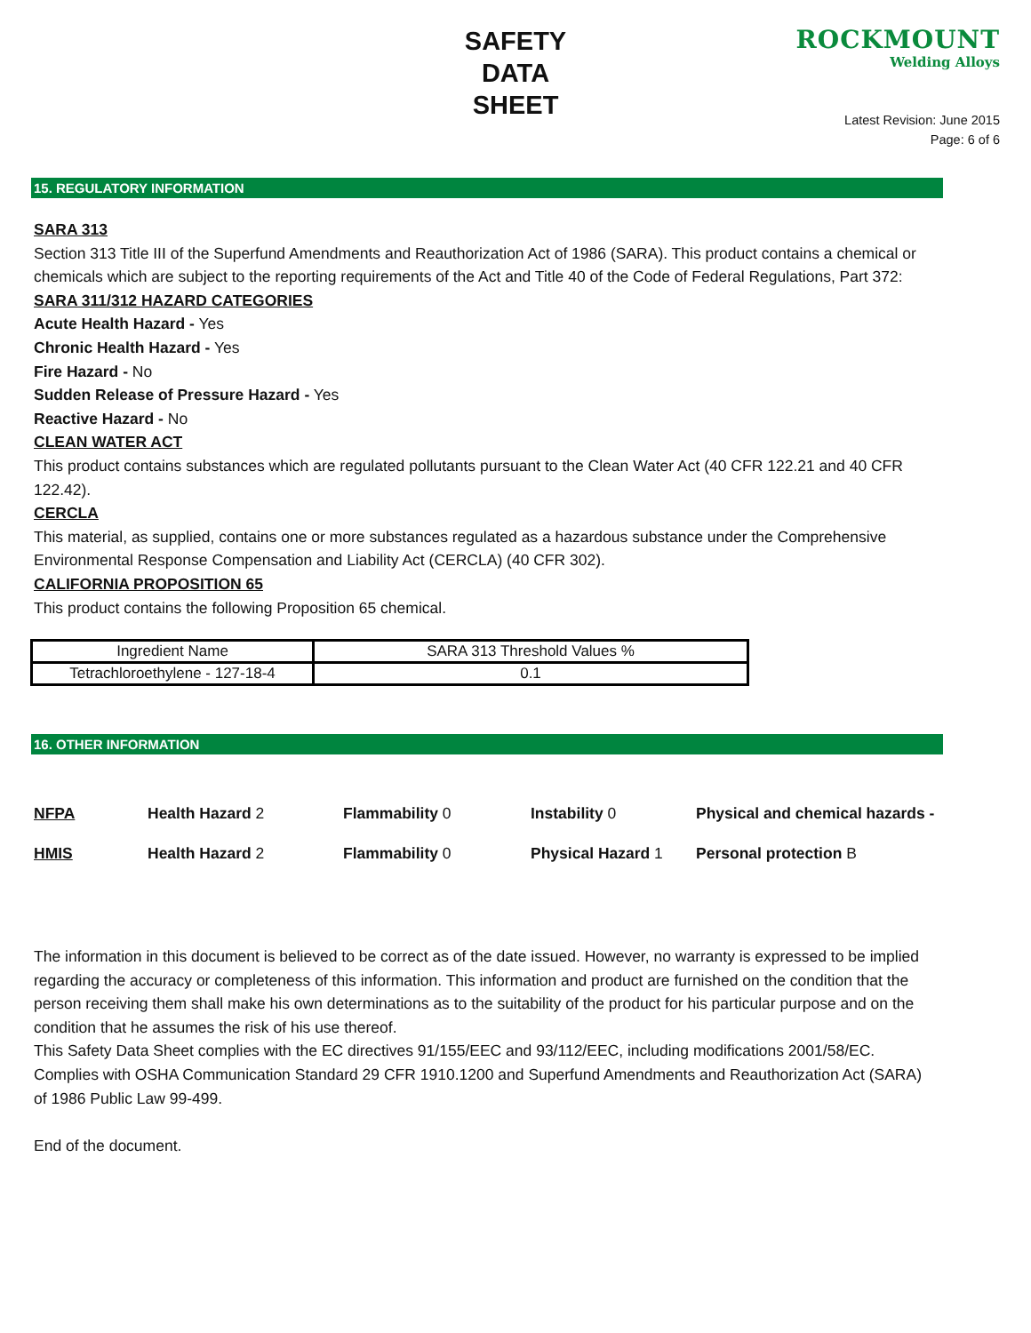SAFETY
DATA
SHEET
ROCKMOUNT
Welding Alloys
Latest Revision: June 2015
Page: 6 of 6
15. REGULATORY INFORMATION
SARA 313
Section 313 Title III of the Superfund Amendments and Reauthorization Act of 1986 (SARA). This product contains a chemical or chemicals which are subject to the reporting requirements of the Act and Title 40 of the Code of Federal Regulations, Part 372:
SARA 311/312 HAZARD CATEGORIES
Acute Health Hazard - Yes
Chronic Health Hazard - Yes
Fire Hazard - No
Sudden Release of Pressure Hazard - Yes
Reactive Hazard - No
CLEAN WATER ACT
This product contains substances which are regulated pollutants pursuant to the Clean Water Act (40 CFR 122.21 and 40 CFR 122.42).
CERCLA
This material, as supplied, contains one or more substances regulated as a hazardous substance under the Comprehensive Environmental Response Compensation and Liability Act (CERCLA) (40 CFR 302).
CALIFORNIA PROPOSITION 65
This product contains the following Proposition 65 chemical.
| Ingredient Name | SARA 313 Threshold Values % |
| Tetrachloroethylene - 127-18-4 | 0.1 |
16. OTHER INFORMATION
| NFPA | Health Hazard 2 | Flammability 0 | Instability 0 | Physical and chemical hazards - |
| HMIS | Health Hazard 2 | Flammability 0 | Physical Hazard 1 | Personal protection B |
The information in this document is believed to be correct as of the date issued. However, no warranty is expressed to be implied regarding the accuracy or completeness of this information. This information and product are furnished on the condition that the person receiving them shall make his own determinations as to the suitability of the product for his particular purpose and on the condition that he assumes the risk of his use thereof.
This Safety Data Sheet complies with the EC directives 91/155/EEC and 93/112/EEC, including modifications 2001/58/EC. Complies with OSHA Communication Standard 29 CFR 1910.1200 and Superfund Amendments and Reauthorization Act (SARA) of 1986 Public Law 99-499.
End of the document.